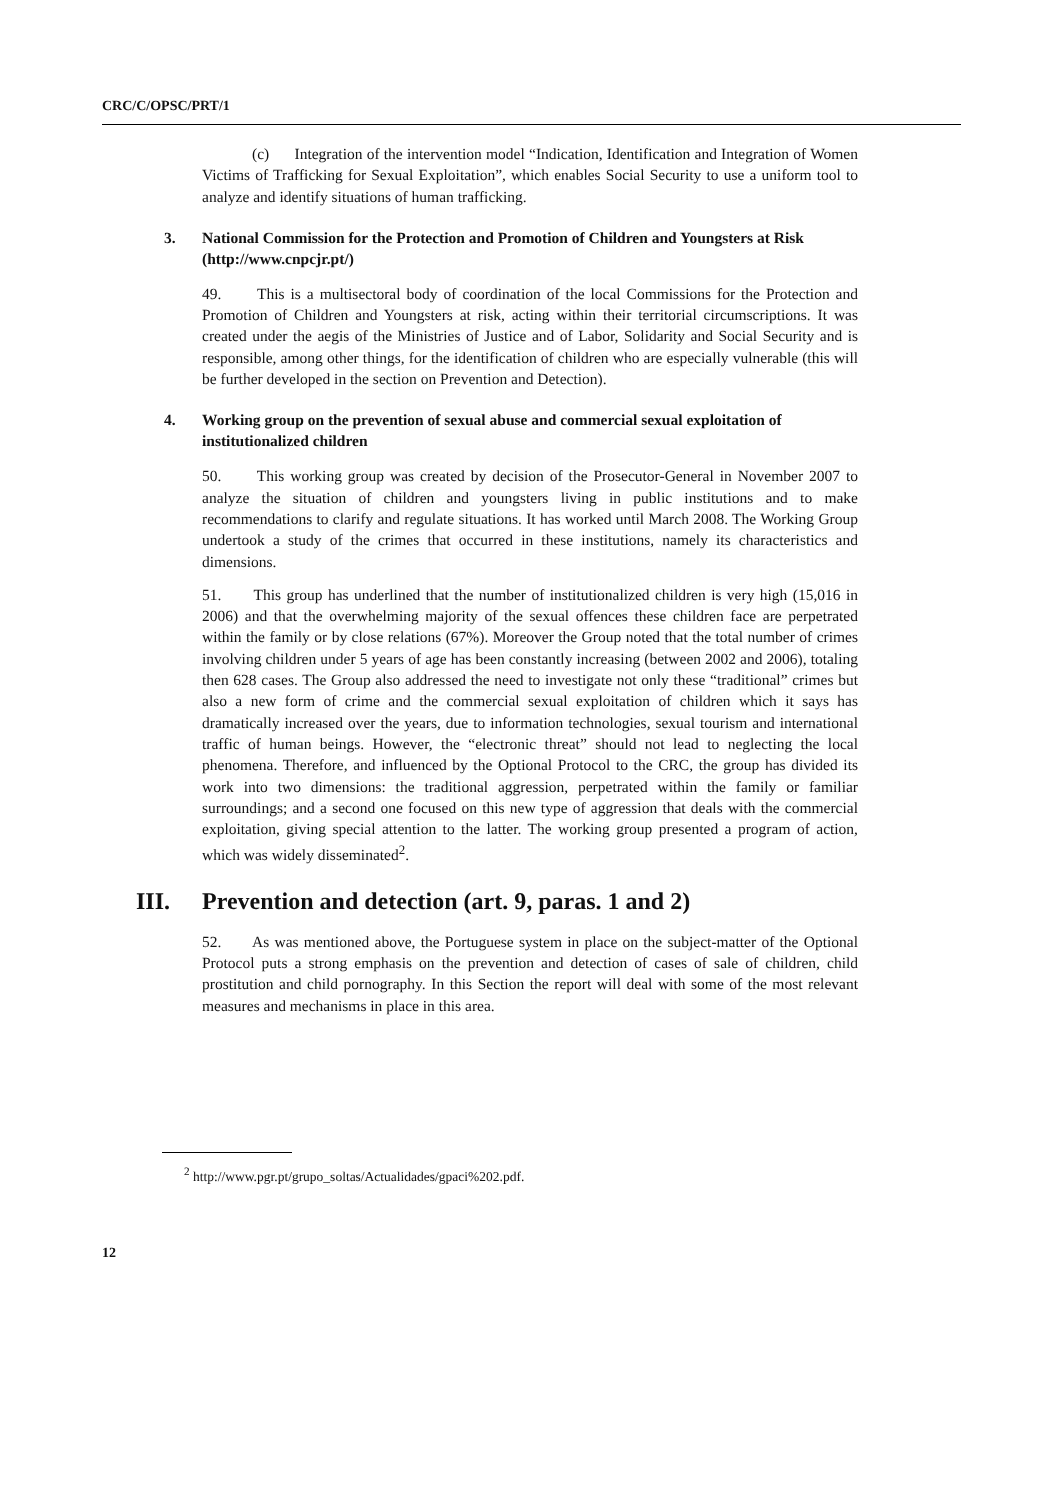CRC/C/OPSC/PRT/1
(c) Integration of the intervention model “Indication, Identification and Integration of Women Victims of Trafficking for Sexual Exploitation”, which enables Social Security to use a uniform tool to analyze and identify situations of human trafficking.
3. National Commission for the Protection and Promotion of Children and Youngsters at Risk (http://www.cnpcjr.pt/)
49. This is a multisectoral body of coordination of the local Commissions for the Protection and Promotion of Children and Youngsters at risk, acting within their territorial circumscriptions. It was created under the aegis of the Ministries of Justice and of Labor, Solidarity and Social Security and is responsible, among other things, for the identification of children who are especially vulnerable (this will be further developed in the section on Prevention and Detection).
4. Working group on the prevention of sexual abuse and commercial sexual exploitation of institutionalized children
50. This working group was created by decision of the Prosecutor-General in November 2007 to analyze the situation of children and youngsters living in public institutions and to make recommendations to clarify and regulate situations. It has worked until March 2008. The Working Group undertook a study of the crimes that occurred in these institutions, namely its characteristics and dimensions.
51. This group has underlined that the number of institutionalized children is very high (15,016 in 2006) and that the overwhelming majority of the sexual offences these children face are perpetrated within the family or by close relations (67%). Moreover the Group noted that the total number of crimes involving children under 5 years of age has been constantly increasing (between 2002 and 2006), totaling then 628 cases. The Group also addressed the need to investigate not only these “traditional” crimes but also a new form of crime and the commercial sexual exploitation of children which it says has dramatically increased over the years, due to information technologies, sexual tourism and international traffic of human beings. However, the “electronic threat” should not lead to neglecting the local phenomena. Therefore, and influenced by the Optional Protocol to the CRC, the group has divided its work into two dimensions: the traditional aggression, perpetrated within the family or familiar surroundings; and a second one focused on this new type of aggression that deals with the commercial exploitation, giving special attention to the latter. The working group presented a program of action, which was widely disseminated<sup>2</sup>.
III. Prevention and detection (art. 9, paras. 1 and 2)
52. As was mentioned above, the Portuguese system in place on the subject-matter of the Optional Protocol puts a strong emphasis on the prevention and detection of cases of sale of children, child prostitution and child pornography. In this Section the report will deal with some of the most relevant measures and mechanisms in place in this area.
<sup>2</sup> http://www.pgr.pt/grupo_soltas/Actualidades/gpaci%202.pdf.
12